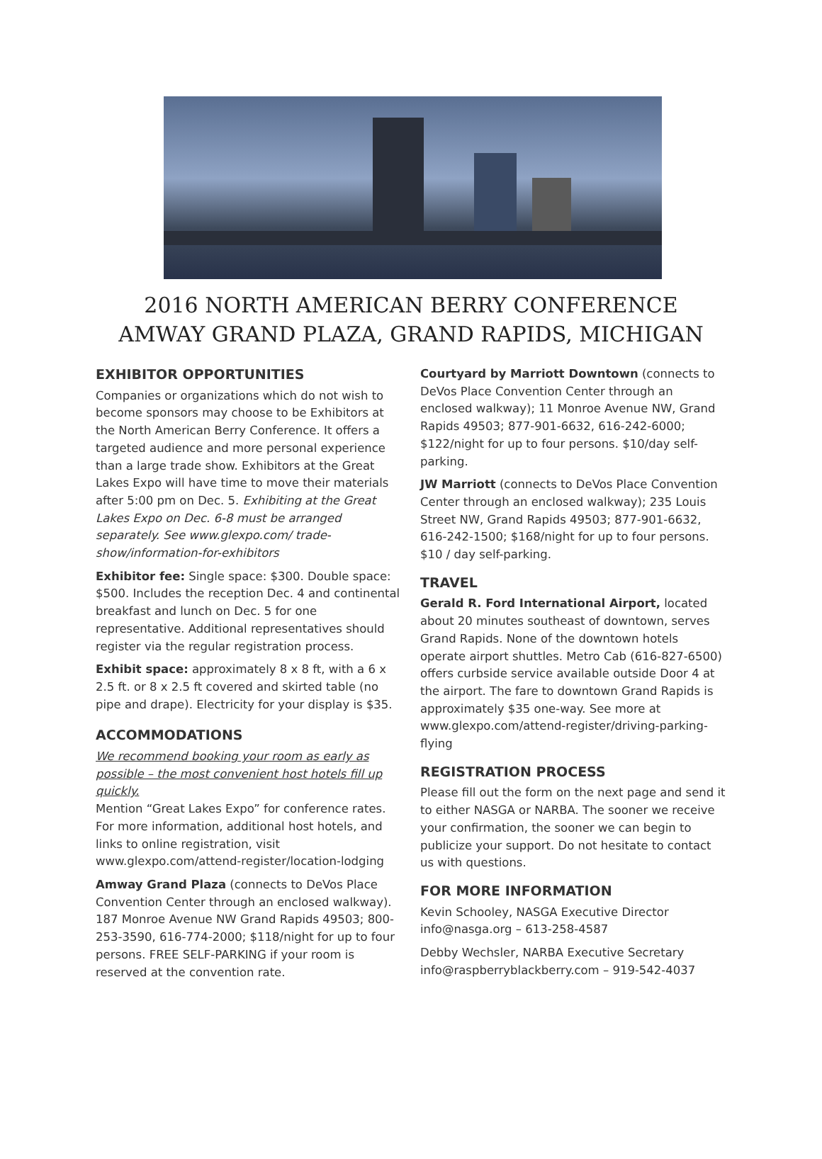2016 NORTH AMERICAN BERRY CONFERENCE
AMWAY GRAND PLAZA, GRAND RAPIDS, MICHIGAN
EXHIBITOR OPPORTUNITIES
Companies or organizations which do not wish to become sponsors may choose to be Exhibitors at the North American Berry Conference. It offers a targeted audience and more personal experience than a large trade show. Exhibitors at the Great Lakes Expo will have time to move their materials after 5:00 pm on Dec. 5. Exhibiting at the Great Lakes Expo on Dec. 6-8 must be arranged separately. See www.glexpo.com/ trade-show/information-for-exhibitors
Exhibitor fee: Single space: $300. Double space: $500. Includes the reception Dec. 4 and continental breakfast and lunch on Dec. 5 for one representative. Additional representatives should register via the regular registration process.
Exhibit space: approximately 8 x 8 ft, with a 6 x 2.5 ft. or 8 x 2.5 ft covered and skirted table (no pipe and drape). Electricity for your display is $35.
ACCOMMODATIONS
We recommend booking your room as early as possible – the most convenient host hotels fill up quickly.
Mention “Great Lakes Expo” for conference rates. For more information, additional host hotels, and links to online registration, visit www.glexpo.com/attend-register/location-lodging
Amway Grand Plaza (connects to DeVos Place Convention Center through an enclosed walkway). 187 Monroe Avenue NW Grand Rapids 49503; 800-253-3590, 616-774-2000; $118/night for up to four persons. FREE SELF-PARKING if your room is reserved at the convention rate.
Courtyard by Marriott Downtown (connects to DeVos Place Convention Center through an enclosed walkway); 11 Monroe Avenue NW, Grand Rapids 49503; 877-901-6632, 616-242-6000; $122/night for up to four persons. $10/day self-parking.
JW Marriott (connects to DeVos Place Convention Center through an enclosed walkway); 235 Louis Street NW, Grand Rapids 49503; 877-901-6632, 616-242-1500; $168/night for up to four persons. $10 / day self-parking.
TRAVEL
Gerald R. Ford International Airport, located about 20 minutes southeast of downtown, serves Grand Rapids. None of the downtown hotels operate airport shuttles. Metro Cab (616-827-6500) offers curbside service available outside Door 4 at the airport. The fare to downtown Grand Rapids is approximately $35 one-way. See more at www.glexpo.com/attend-register/driving-parking-flying
REGISTRATION PROCESS
Please fill out the form on the next page and send it to either NASGA or NARBA. The sooner we receive your confirmation, the sooner we can begin to publicize your support. Do not hesitate to contact us with questions.
FOR MORE INFORMATION
Kevin Schooley, NASGA Executive Director
info@nasga.org – 613-258-4587
Debby Wechsler, NARBA Executive Secretary
info@raspberryblackberry.com – 919-542-4037